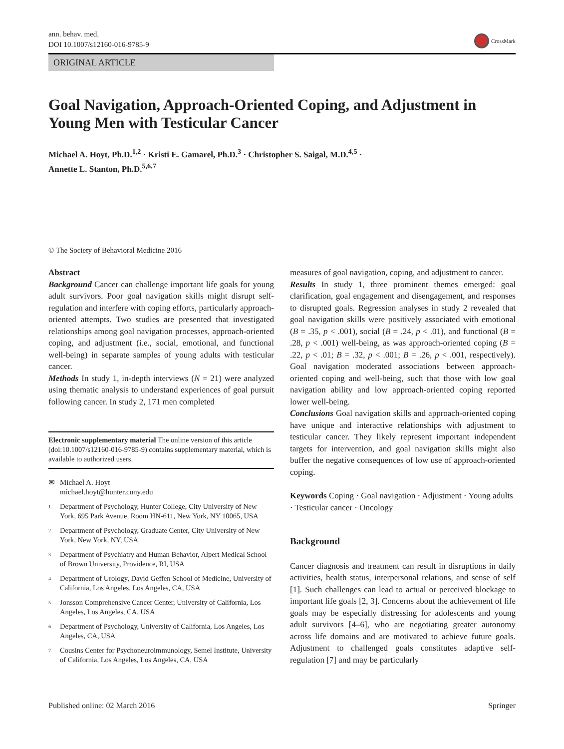ann. behav. med.
DOI 10.1007/s12160-016-9785-9
CrossMark
ORIGINAL ARTICLE
Goal Navigation, Approach-Oriented Coping, and Adjustment in Young Men with Testicular Cancer
Michael A. Hoyt, Ph.D.<sup>1,2</sup> · Kristi E. Gamarel, Ph.D.<sup>3</sup> · Christopher S. Saigal, M.D.<sup>4,5</sup> ·
Annette L. Stanton, Ph.D.<sup>5,6,7</sup>
© The Society of Behavioral Medicine 2016
Abstract
Background Cancer can challenge important life goals for young adult survivors. Poor goal navigation skills might disrupt self-regulation and interfere with coping efforts, particularly approach-oriented attempts. Two studies are presented that investigated relationships among goal navigation processes, approach-oriented coping, and adjustment (i.e., social, emotional, and functional well-being) in separate samples of young adults with testicular cancer.
Methods In study 1, in-depth interviews (N = 21) were analyzed using thematic analysis to understand experiences of goal pursuit following cancer. In study 2, 171 men completed
Electronic supplementary material The online version of this article (doi:10.1007/s12160-016-9785-9) contains supplementary material, which is available to authorized users.
✉ Michael A. Hoyt
michael.hoyt@hunter.cuny.edu
<sup>1</sup> Department of Psychology, Hunter College, City University of New York, 695 Park Avenue, Room HN-611, New York, NY 10065, USA
<sup>2</sup> Department of Psychology, Graduate Center, City University of New York, New York, NY, USA
<sup>3</sup> Department of Psychiatry and Human Behavior, Alpert Medical School of Brown University, Providence, RI, USA
<sup>4</sup> Department of Urology, David Geffen School of Medicine, University of California, Los Angeles, Los Angeles, CA, USA
<sup>5</sup> Jonsson Comprehensive Cancer Center, University of California, Los Angeles, Los Angeles, CA, USA
<sup>6</sup> Department of Psychology, University of California, Los Angeles, Los Angeles, CA, USA
<sup>7</sup> Cousins Center for Psychoneuroimmunology, Semel Institute, University of California, Los Angeles, Los Angeles, CA, USA
measures of goal navigation, coping, and adjustment to cancer.
Results In study 1, three prominent themes emerged: goal clarification, goal engagement and disengagement, and responses to disrupted goals. Regression analyses in study 2 revealed that goal navigation skills were positively associated with emotional (B = .35, p < .001), social (B = .24, p < .01), and functional (B = .28, p < .001) well-being, as was approach-oriented coping (B = .22, p < .01; B = .32, p < .001; B = .26, p < .001, respectively). Goal navigation moderated associations between approach-oriented coping and well-being, such that those with low goal navigation ability and low approach-oriented coping reported lower well-being.
Conclusions Goal navigation skills and approach-oriented coping have unique and interactive relationships with adjustment to testicular cancer. They likely represent important independent targets for intervention, and goal navigation skills might also buffer the negative consequences of low use of approach-oriented coping.
Keywords Coping · Goal navigation · Adjustment · Young adults · Testicular cancer · Oncology
Background
Cancer diagnosis and treatment can result in disruptions in daily activities, health status, interpersonal relations, and sense of self [1]. Such challenges can lead to actual or perceived blockage to important life goals [2, 3]. Concerns about the achievement of life goals may be especially distressing for adolescents and young adult survivors [4–6], who are negotiating greater autonomy across life domains and are motivated to achieve future goals. Adjustment to challenged goals constitutes adaptive self-regulation [7] and may be particularly
Published online: 02 March 2016 Springer